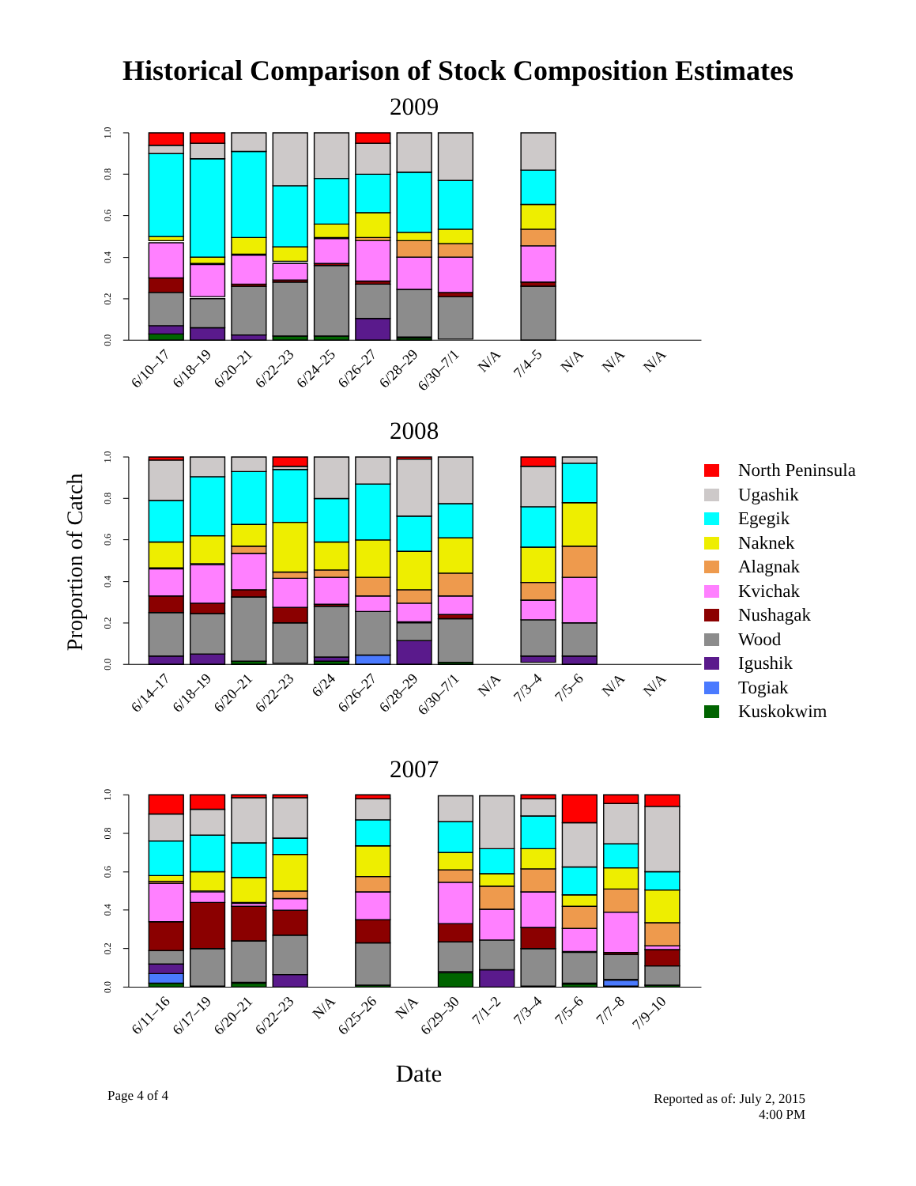Historical Comparison of Stock Composition Estimates
2009
1.0
0.8
0.6
0.4
0.2
0.0
6/10–17
6/18–19
6/20–21
6/22–23
6/24–25
6/26–27
6/28–29
6/30–7/1
N/A
7/4–5
N/A
N/A
N/A
2008
Proportion of Catch
1.0
0.8
0.6
0.4
0.2
0.0
6/14–17
6/18–19
6/20–21
6/22–23
6/24
6/26–27
6/28–29
6/30–7/1
N/A
7/3–4
7/5–6
N/A
N/A
North Peninsula
Ugashik
Egegik
Naknek
Alagnak
Kvichak
Nushagak
Wood
Igushik
Togiak
Kuskokwim
2007
1.0
0.8
0.6
0.4
0.2
0.0
6/11–16
6/17–19
6/20–21
6/22–23
N/A
6/25–26
N/A
6/29–30
7/1–2
7/3–4
7/5–6
7/7–8
7/9–10
Date
Page 4 of 4
Reported as of: July 2, 2015
4:00 PM